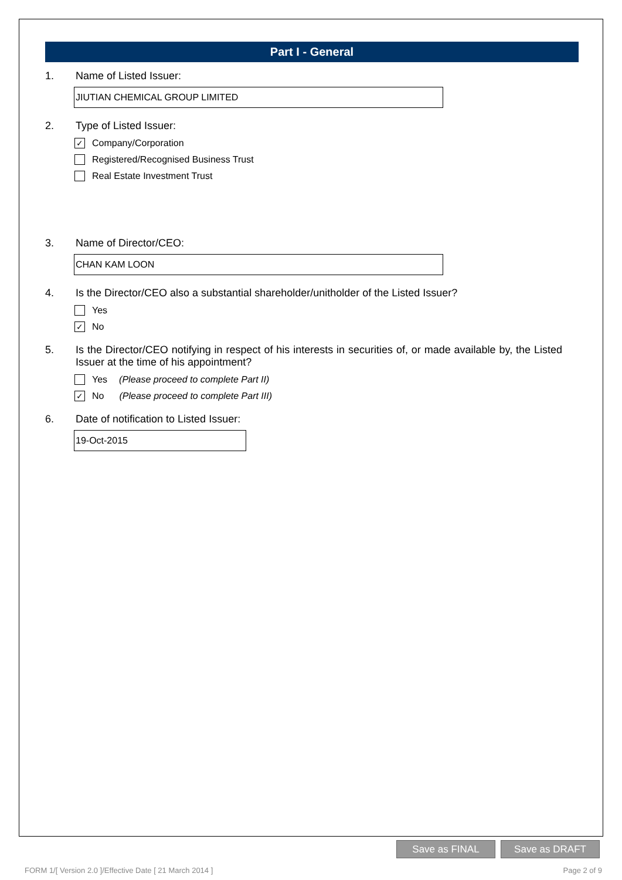Part I - General
1. Name of Listed Issuer:
JIUTIAN CHEMICAL GROUP LIMITED
2. Type of Listed Issuer:
✓ Company/Corporation
Registered/Recognised Business Trust
Real Estate Investment Trust
3. Name of Director/CEO:
CHAN KAM LOON
4. Is the Director/CEO also a substantial shareholder/unitholder of the Listed Issuer?
Yes
✓ No
5. Is the Director/CEO notifying in respect of his interests in securities of, or made available by, the Listed Issuer at the time of his appointment?
Yes (Please proceed to complete Part II)
✓ No (Please proceed to complete Part III)
6. Date of notification to Listed Issuer:
19-Oct-2015
Save as FINAL Save as DRAFT
FORM 1/[ Version 2.0 ]/Effective Date [ 21 March 2014 ] Page 2 of 9